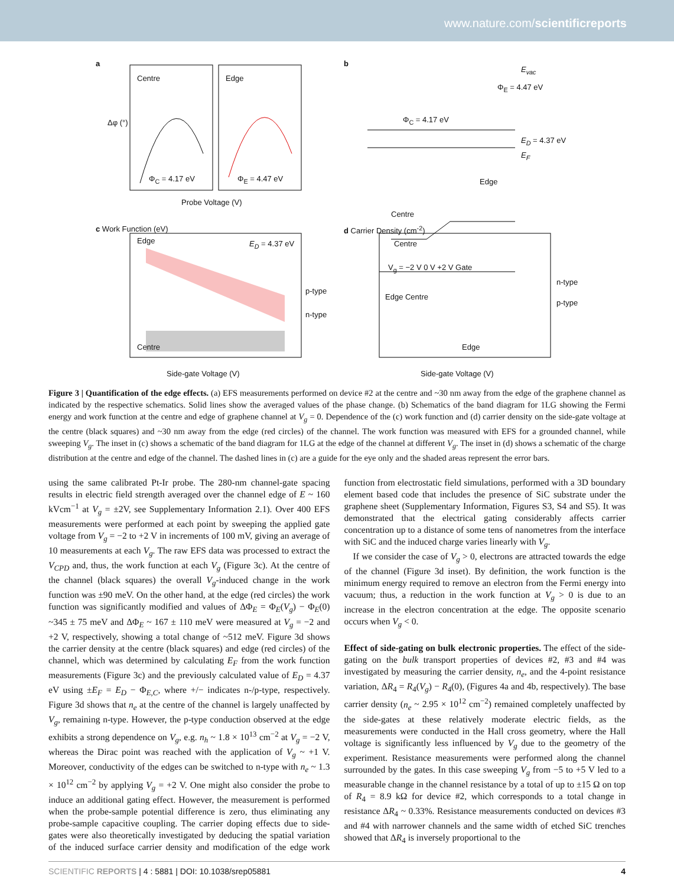www.nature.com/scientificreports
a
Centre Edge
Φ<sub>C</sub> = 4.17 eV Φ<sub>E</sub> = 4.47 eV
Δφ (°)
Probe Voltage (V)
b
E<sub>vac</sub>
Φ<sub>E</sub> = 4.47 eV
Φ<sub>C</sub> = 4.17 eV
E<sub>D</sub> = 4.37 eV
E<sub>F</sub>
Edge
Centre
c Work Function (eV)
Edge E<sub>D</sub> = 4.37 eV
p-type
n-type
Centre
Side-gate Voltage (V)
d Carrier Density (cm<sup>-2</sup>)
Centre
V<sub>g</sub> = −2 V 0 V +2 V Gate
Edge Centre
n-type
p-type
Edge
Side-gate Voltage (V)
Figure 3 | Quantification of the edge effects. (a) EFS measurements performed on device #2 at the centre and ~30 nm away from the edge of the graphene channel as indicated by the respective schematics. Solid lines show the averaged values of the phase change. (b) Schematics of the band diagram for 1LG showing the Fermi energy and work function at the centre and edge of graphene channel at V<sub>g</sub> = 0. Dependence of the (c) work function and (d) carrier density on the side-gate voltage at the centre (black squares) and ~30 nm away from the edge (red circles) of the channel. The work function was measured with EFS for a grounded channel, while sweeping V<sub>g</sub>. The inset in (c) shows a schematic of the band diagram for 1LG at the edge of the channel at different V<sub>g</sub>. The inset in (d) shows a schematic of the charge distribution at the centre and edge of the channel. The dashed lines in (c) are a guide for the eye only and the shaded areas represent the error bars.
using the same calibrated Pt-Ir probe. The 280-nm channel-gate spacing results in electric field strength averaged over the channel edge of E ~ 160 kVcm<sup>−1</sup> at V<sub>g</sub> = ±2V, see Supplementary Information 2.1). Over 400 EFS measurements were performed at each point by sweeping the applied gate voltage from V<sub>g</sub> = −2 to +2 V in increments of 100 mV, giving an average of 10 measurements at each V<sub>g</sub>. The raw EFS data was processed to extract the V<sub>CPD</sub> and, thus, the work function at each V<sub>g</sub> (Figure 3c). At the centre of the channel (black squares) the overall V<sub>g</sub>-induced change in the work function was ±90 meV. On the other hand, at the edge (red circles) the work function was significantly modified and values of ΔΦ<sub>E</sub> = Φ<sub>E</sub>(V<sub>g</sub>) − Φ<sub>E</sub>(0) ~345 ± 75 meV and ΔΦ<sub>E</sub> ~ 167 ± 110 meV were measured at V<sub>g</sub> = −2 and +2 V, respectively, showing a total change of ~512 meV. Figure 3d shows the carrier density at the centre (black squares) and edge (red circles) of the channel, which was determined by calculating E<sub>F</sub> from the work function measurements (Figure 3c) and the previously calculated value of E<sub>D</sub> = 4.37 eV using ±E<sub>F</sub> = E<sub>D</sub> − Φ<sub>E,C</sub>, where +/− indicates n-/p-type, respectively. Figure 3d shows that n<sub>e</sub> at the centre of the channel is largely unaffected by V<sub>g</sub>, remaining n-type. However, the p-type conduction observed at the edge exhibits a strong dependence on V<sub>g</sub>, e.g. n<sub>h</sub> ~ 1.8 × 10<sup>13</sup> cm<sup>−2</sup> at V<sub>g</sub> = −2 V, whereas the Dirac point was reached with the application of V<sub>g</sub> ~ +1 V. Moreover, conductivity of the edges can be switched to n-type with n<sub>e</sub> ~ 1.3 × 10<sup>12</sup> cm<sup>−2</sup> by applying V<sub>g</sub> = +2 V. One might also consider the probe to induce an additional gating effect. However, the measurement is performed when the probe-sample potential difference is zero, thus eliminating any probe-sample capacitive coupling. The carrier doping effects due to side-gates were also theoretically investigated by deducing the spatial variation of the induced surface carrier density and modification of the edge work function from electrostatic field simulations, performed with a 3D boundary element based code that includes the presence of SiC substrate under the graphene sheet (Supplementary Information, Figures S3, S4 and S5). It was demonstrated that the electrical gating considerably affects carrier concentration up to a distance of some tens of nanometres from the interface with SiC and the induced charge varies linearly with V<sub>g</sub>.
If we consider the case of V<sub>g</sub> > 0, electrons are attracted towards the edge of the channel (Figure 3d inset). By definition, the work function is the minimum energy required to remove an electron from the Fermi energy into vacuum; thus, a reduction in the work function at V<sub>g</sub> > 0 is due to an increase in the electron concentration at the edge. The opposite scenario occurs when V<sub>g</sub> < 0.
Effect of side-gating on bulk electronic properties. The effect of the side-gating on the bulk transport properties of devices #2, #3 and #4 was investigated by measuring the carrier density, n<sub>e</sub>, and the 4-point resistance variation, ΔR<sub>4</sub> = R<sub>4</sub>(V<sub>g</sub>) − R<sub>4</sub>(0), (Figures 4a and 4b, respectively). The base carrier density (n<sub>e</sub> ~ 2.95 × 10<sup>12</sup> cm<sup>−2</sup>) remained completely unaffected by the side-gates at these relatively moderate electric fields, as the measurements were conducted in the Hall cross geometry, where the Hall voltage is significantly less influenced by V<sub>g</sub> due to the geometry of the experiment. Resistance measurements were performed along the channel surrounded by the gates. In this case sweeping V<sub>g</sub> from −5 to +5 V led to a measurable change in the channel resistance by a total of up to ±15 Ω on top of R<sub>4</sub> = 8.9 kΩ for device #2, which corresponds to a total change in resistance ΔR<sub>4</sub> ~ 0.33%. Resistance measurements conducted on devices #3 and #4 with narrower channels and the same width of etched SiC trenches showed that ΔR<sub>4</sub> is inversely proportional to the
SCIENTIFIC REPORTS | 4 : 5881 | DOI: 10.1038/srep05881 4